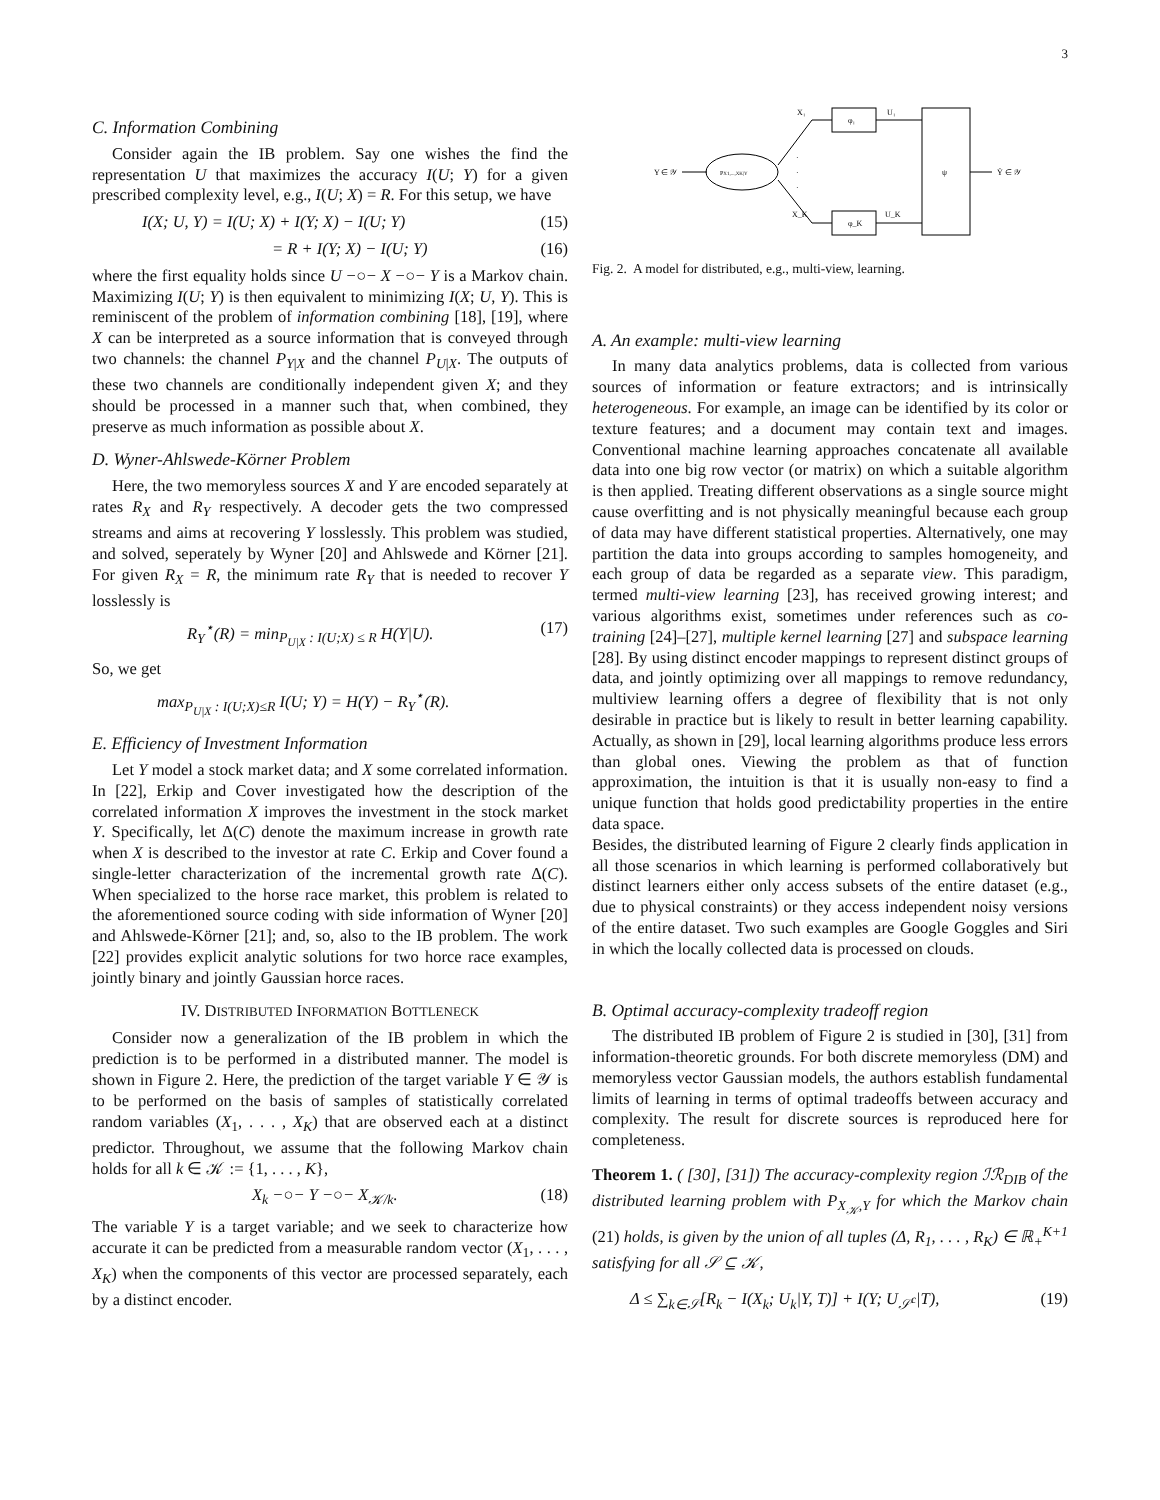3
C. Information Combining
Consider again the IB problem. Say one wishes the find the representation U that maximizes the accuracy I(U; Y) for a given prescribed complexity level, e.g., I(U; X) = R. For this setup, we have
I(X; U, Y) = I(U; X) + I(Y; X) − I(U; Y) (15)
= R + I(Y; X) − I(U; Y) (16)
where the first equality holds since U −○− X −○− Y is a Markov chain. Maximizing I(U; Y) is then equivalent to minimizing I(X; U, Y). This is reminiscent of the problem of information combining [18], [19], where X can be interpreted as a source information that is conveyed through two channels: the channel P<sub>Y|X</sub> and the channel P<sub>U|X</sub>. The outputs of these two channels are conditionally independent given X; and they should be processed in a manner such that, when combined, they preserve as much information as possible about X.
D. Wyner-Ahlswede-Körner Problem
Here, the two memoryless sources X and Y are encoded separately at rates R<sub>X</sub> and R<sub>Y</sub> respectively. A decoder gets the two compressed streams and aims at recovering Y losslessly. This problem was studied, and solved, seperately by Wyner [20] and Ahlswede and Körner [21]. For given R<sub>X</sub> = R, the minimum rate R<sub>Y</sub> that is needed to recover Y losslessly is
R<sub>Y</sub><sup>⋆</sup>(R) = min<sub>P<sub>U|X</sub> : I(U;X) ≤ R</sub> H(Y|U). (17)
So, we get
max<sub>P<sub>U|X</sub> : I(U;X)≤R</sub> I(U; Y) = H(Y) − R<sub>Y</sub><sup>⋆</sup>(R).
E. Efficiency of Investment Information
Let Y model a stock market data; and X some correlated information. In [22], Erkip and Cover investigated how the description of the correlated information X improves the investment in the stock market Y. Specifically, let Δ(C) denote the maximum increase in growth rate when X is described to the investor at rate C. Erkip and Cover found a single-letter characterization of the incremental growth rate Δ(C). When specialized to the horse race market, this problem is related to the aforementioned source coding with side information of Wyner [20] and Ahlswede-Körner [21]; and, so, also to the IB problem. The work [22] provides explicit analytic solutions for two horce race examples, jointly binary and jointly Gaussian horce races.
IV. DISTRIBUTED INFORMATION BOTTLENECK
Consider now a generalization of the IB problem in which the prediction is to be performed in a distributed manner. The model is shown in Figure 2. Here, the prediction of the target variable Y ∈ 𝒴 is to be performed on the basis of samples of statistically correlated random variables (X<sub>1</sub>, . . . , X<sub>K</sub>) that are observed each at a distinct predictor. Throughout, we assume that the following Markov chain holds for all k ∈ 𝒦 := {1, . . . , K},
X<sub>k</sub> −○− Y −○− X<sub>𝒦/k</sub>. (18)
The variable Y is a target variable; and we seek to characterize how accurate it can be predicted from a measurable random vector (X<sub>1</sub>, . . . , X<sub>K</sub>) when the components of this vector are processed separately, each by a distinct encoder.
Y ∈ 𝒴
PX1,...,XK|Y
X₁
X_K
φ₁
φ_K
·
·
·
U₁
U_K
ψ
Ŷ ∈ 𝒴
Fig. 2. A model for distributed, e.g., multi-view, learning.
A. An example: multi-view learning
In many data analytics problems, data is collected from various sources of information or feature extractors; and is intrinsically heterogeneous. For example, an image can be identified by its color or texture features; and a document may contain text and images. Conventional machine learning approaches concatenate all available data into one big row vector (or matrix) on which a suitable algorithm is then applied. Treating different observations as a single source might cause overfitting and is not physically meaningful because each group of data may have different statistical properties. Alternatively, one may partition the data into groups according to samples homogeneity, and each group of data be regarded as a separate view. This paradigm, termed multi-view learning [23], has received growing interest; and various algorithms exist, sometimes under references such as co-training [24]–[27], multiple kernel learning [27] and subspace learning [28]. By using distinct encoder mappings to represent distinct groups of data, and jointly optimizing over all mappings to remove redundancy, multiview learning offers a degree of flexibility that is not only desirable in practice but is likely to result in better learning capability. Actually, as shown in [29], local learning algorithms produce less errors than global ones. Viewing the problem as that of function approximation, the intuition is that it is usually non-easy to find a unique function that holds good predictability properties in the entire data space.
Besides, the distributed learning of Figure 2 clearly finds application in all those scenarios in which learning is performed collaboratively but distinct learners either only access subsets of the entire dataset (e.g., due to physical constraints) or they access independent noisy versions of the entire dataset. Two such examples are Google Goggles and Siri in which the locally collected data is processed on clouds.
B. Optimal accuracy-complexity tradeoff region
The distributed IB problem of Figure 2 is studied in [30], [31] from information-theoretic grounds. For both discrete memoryless (DM) and memoryless vector Gaussian models, the authors establish fundamental limits of learning in terms of optimal tradeoffs between accuracy and complexity. The result for discrete sources is reproduced here for completeness.
Theorem 1. ( [30], [31]) The accuracy-complexity region ℐℛ<sub>DIB</sub> of the distributed learning problem with P<sub>X<sub>𝒦</sub>,Y</sub> for which the Markov chain (21) holds, is given by the union of all tuples (Δ, R<sub>1</sub>, . . . , R<sub>K</sub>) ∈ ℝ<sub>+</sub><sup>K+1</sup> satisfying for all 𝒮 ⊆ 𝒦,
Δ ≤ ∑<sub>k∈𝒮</sub>[R<sub>k</sub> − I(X<sub>k</sub>; U<sub>k</sub>|Y, T)] + I(Y; U<sub>𝒮<sup>c</sup></sub>|T), (19)